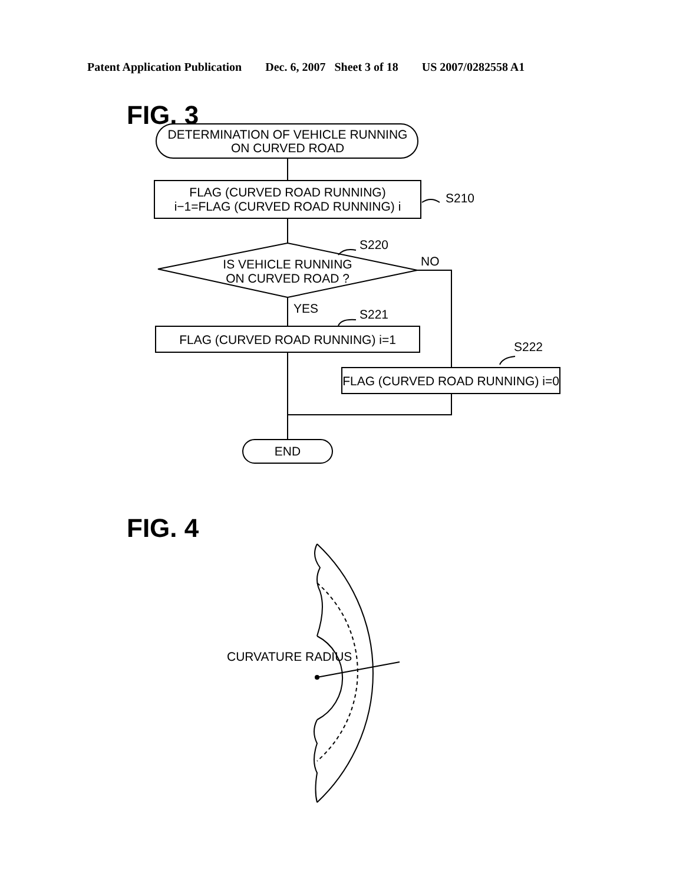Patent Application Publication Dec. 6, 2007 Sheet 3 of 18 US 2007/0282558 A1
FIG. 3
DETERMINATION OF VEHICLE RUNNING
ON CURVED ROAD
FLAG (CURVED ROAD RUNNING)
i−1=FLAG (CURVED ROAD RUNNING) i
IS VEHICLE RUNNING
ON CURVED ROAD ?
FLAG (CURVED ROAD RUNNING) i=1
FLAG (CURVED ROAD RUNNING) i=0
END
S210
S220
NO
YES
S221
S222
FIG. 4
CURVATURE RADIUS